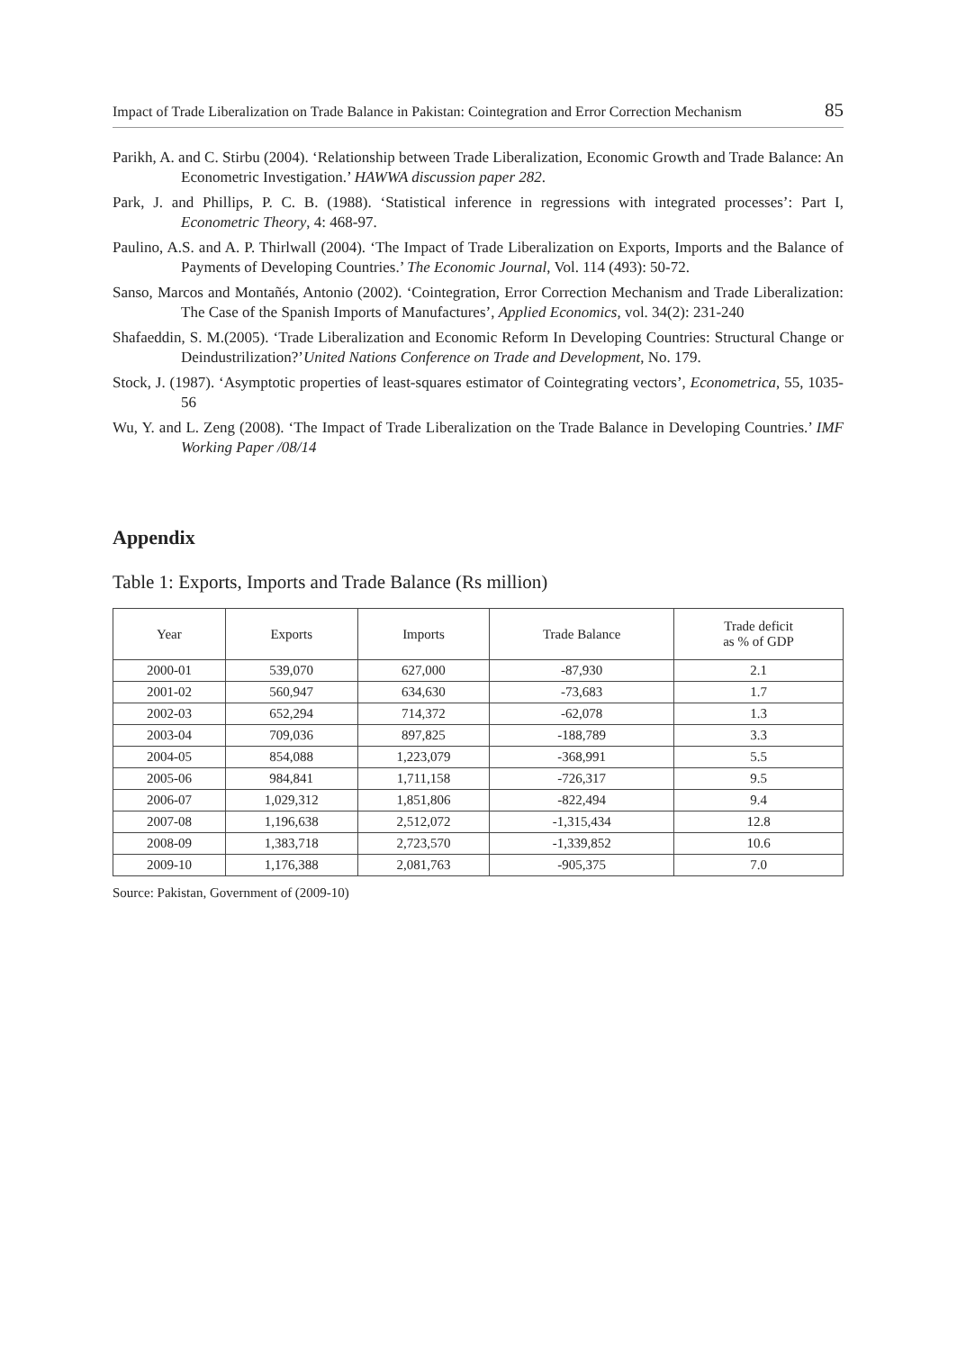Impact of Trade Liberalization on Trade Balance in Pakistan: Cointegration and Error Correction Mechanism 85
Parikh, A. and C. Stirbu (2004). ‘Relationship between Trade Liberalization, Economic Growth and Trade Balance: An Econometric Investigation.’ HAWWA discussion paper 282.
Park, J. and Phillips, P. C. B. (1988). ‘Statistical inference in regressions with integrated processes’: Part I, Econometric Theory, 4: 468-97.
Paulino, A.S. and A. P. Thirlwall (2004). ‘The Impact of Trade Liberalization on Exports, Imports and the Balance of Payments of Developing Countries.’ The Economic Journal, Vol. 114 (493): 50-72.
Sanso, Marcos and Montañés, Antonio (2002). ‘Cointegration, Error Correction Mechanism and Trade Liberalization: The Case of the Spanish Imports of Manufactures’, Applied Economics, vol. 34(2): 231-240
Shafaeddin, S. M.(2005). ‘Trade Liberalization and Economic Reform In Developing Countries: Structural Change or Deindustrilization?’United Nations Conference on Trade and Development, No. 179.
Stock, J. (1987). ‘Asymptotic properties of least-squares estimator of Cointegrating vectors’, Econometrica, 55, 1035-56
Wu, Y. and L. Zeng (2008). ‘The Impact of Trade Liberalization on the Trade Balance in Developing Countries.’ IMF Working Paper /08/14
Appendix
Table 1: Exports, Imports and Trade Balance (Rs million)
| Year | Exports | Imports | Trade Balance | Trade deficit as % of GDP |
| --- | --- | --- | --- | --- |
| 2000-01 | 539,070 | 627,000 | -87,930 | 2.1 |
| 2001-02 | 560,947 | 634,630 | -73,683 | 1.7 |
| 2002-03 | 652,294 | 714,372 | -62,078 | 1.3 |
| 2003-04 | 709,036 | 897,825 | -188,789 | 3.3 |
| 2004-05 | 854,088 | 1,223,079 | -368,991 | 5.5 |
| 2005-06 | 984,841 | 1,711,158 | -726,317 | 9.5 |
| 2006-07 | 1,029,312 | 1,851,806 | -822,494 | 9.4 |
| 2007-08 | 1,196,638 | 2,512,072 | -1,315,434 | 12.8 |
| 2008-09 | 1,383,718 | 2,723,570 | -1,339,852 | 10.6 |
| 2009-10 | 1,176,388 | 2,081,763 | -905,375 | 7.0 |
Source: Pakistan, Government of (2009-10)